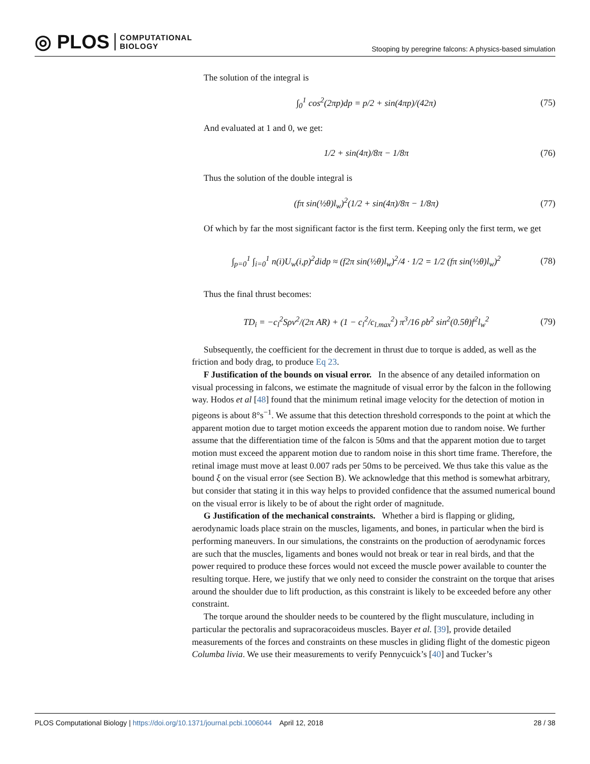◎ PLOS COMPUTATIONAL
BIOLOGY
Stooping by peregrine falcons: A physics-based simulation
The solution of the integral is
∫<sub>0</sub><sup>1</sup> cos<sup>2</sup>(2πp)dp = p/2 + sin(4πp)/(42π) (75)
And evaluated at 1 and 0, we get:
1/2 + sin(4π)/8π − 1/8π (76)
Thus the solution of the double integral is
(fπ sin(½θ)l<sub>w</sub>)<sup>2</sup>(1/2 + sin(4π)/8π − 1/8π) (77)
Of which by far the most significant factor is the first term. Keeping only the first term, we get
∫<sub>p=0</sub><sup>1</sup> ∫<sub>i=0</sub><sup>1</sup> n(i)U<sub>w</sub>(i,p)<sup>2</sup>didp ≈ (f2π sin(½θ)l<sub>w</sub>)<sup>2</sup>/4 · 1/2 = 1/2 (fπ sin(½θ)l<sub>w</sub>)<sup>2</sup> (78)
Thus the final thrust becomes:
TD<sub>i</sub> = −c<sub>l</sub><sup>2</sup>Sρv<sup>2</sup>/(2π AR) + (1 − c<sub>l</sub><sup>2</sup>/c<sub>l.max</sub><sup>2</sup>) π<sup>3</sup>/16 ρb<sup>2</sup> sin<sup>2</sup>(0.5θ)f<sup>2</sup>l<sub>w</sub><sup>2</sup> (79)
Subsequently, the coefficient for the decrement in thrust due to torque is added, as well as the friction and body drag, to produce Eq 23.
F Justification of the bounds on visual error. In the absence of any detailed information on visual processing in falcons, we estimate the magnitude of visual error by the falcon in the following way. Hodos et al [48] found that the minimum retinal image velocity for the detection of motion in pigeons is about 8°s<sup>−1</sup>. We assume that this detection threshold corresponds to the point at which the apparent motion due to target motion exceeds the apparent motion due to random noise. We further assume that the differentiation time of the falcon is 50ms and that the apparent motion due to target motion must exceed the apparent motion due to random noise in this short time frame. Therefore, the retinal image must move at least 0.007 rads per 50ms to be perceived. We thus take this value as the bound ξ on the visual error (see Section B). We acknowledge that this method is somewhat arbitrary, but consider that stating it in this way helps to provided confidence that the assumed numerical bound on the visual error is likely to be of about the right order of magnitude.
G Justification of the mechanical constraints. Whether a bird is flapping or gliding, aerodynamic loads place strain on the muscles, ligaments, and bones, in particular when the bird is performing maneuvers. In our simulations, the constraints on the production of aerodynamic forces are such that the muscles, ligaments and bones would not break or tear in real birds, and that the power required to produce these forces would not exceed the muscle power available to counter the resulting torque. Here, we justify that we only need to consider the constraint on the torque that arises around the shoulder due to lift production, as this constraint is likely to be exceeded before any other constraint.
The torque around the shoulder needs to be countered by the flight musculature, including in particular the pectoralis and supracoracoideus muscles. Bayer et al. [39], provide detailed measurements of the forces and constraints on these muscles in gliding flight of the domestic pigeon Columba livia. We use their measurements to verify Pennycuick’s [40] and Tucker’s
PLOS Computational Biology | https://doi.org/10.1371/journal.pcbi.1006044 April 12, 2018 28 / 38